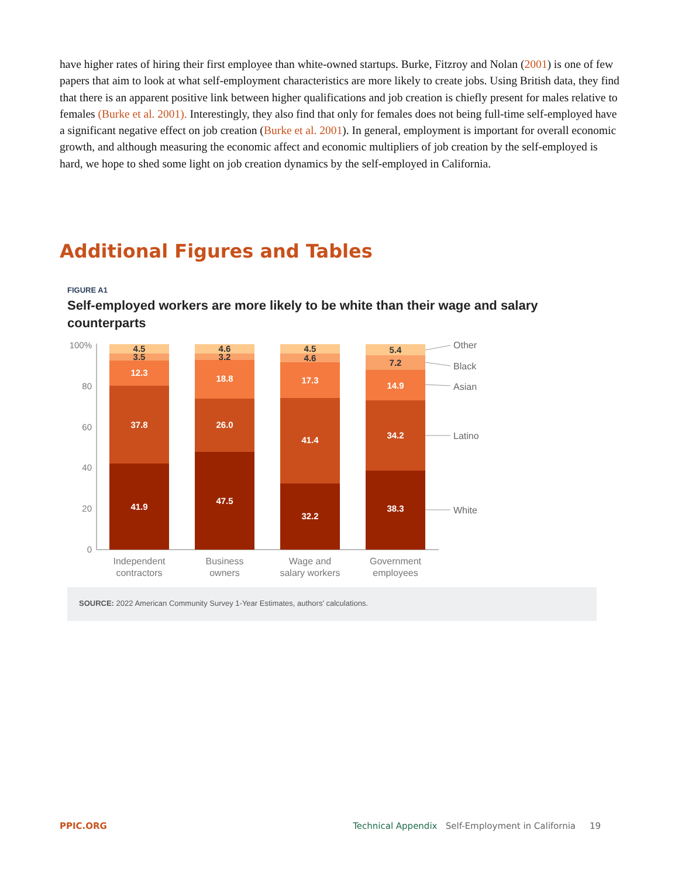have higher rates of hiring their first employee than white-owned startups. Burke, Fitzroy and Nolan (2001) is one of few papers that aim to look at what self-employment characteristics are more likely to create jobs. Using British data, they find that there is an apparent positive link between higher qualifications and job creation is chiefly present for males relative to females (Burke et al. 2001). Interestingly, they also find that only for females does not being full-time self-employed have a significant negative effect on job creation (Burke et al. 2001). In general, employment is important for overall economic growth, and although measuring the economic affect and economic multipliers of job creation by the self-employed is hard, we hope to shed some light on job creation dynamics by the self-employed in California.
Additional Figures and Tables
FIGURE A1
Self-employed workers are more likely to be white than their wage and salary counterparts
100%
80
60
40
20
0
41.9
37.8
12.3
3.5
4.5
47.5
26.0
18.8
3.2
4.6
32.2
41.4
17.3
4.6
4.5
38.3
34.2
14.9
7.2
5.4
Other
Black
Asian
Latino
White
Independent
contractors
Business
owners
Wage and
salary workers
Government
employees
SOURCE: 2022 American Community Survey 1-Year Estimates, authors' calculations.
PPIC.ORG Technical Appendix Self-Employment in California 19